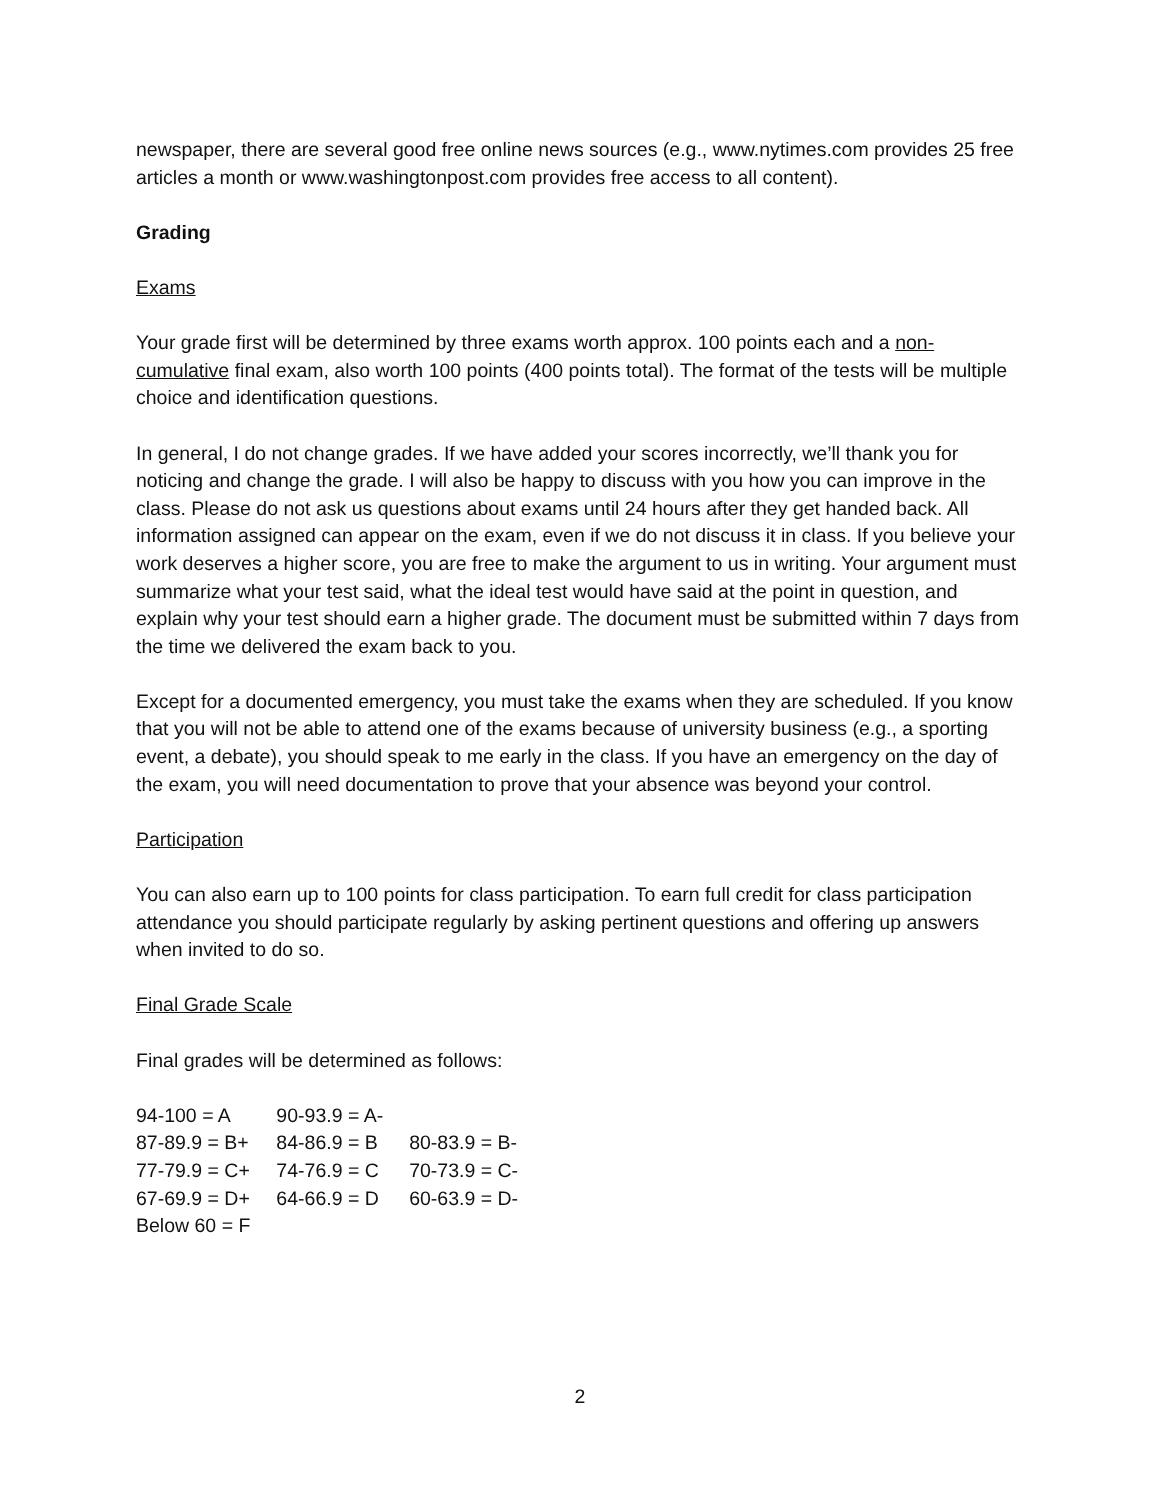newspaper, there are several good free online news sources (e.g., www.nytimes.com provides 25 free articles a month or www.washingtonpost.com provides free access to all content).
Grading
Exams
Your grade first will be determined by three exams worth approx. 100 points each and a non-cumulative final exam, also worth 100 points (400 points total). The format of the tests will be multiple choice and identification questions.
In general, I do not change grades. If we have added your scores incorrectly, we’ll thank you for noticing and change the grade. I will also be happy to discuss with you how you can improve in the class. Please do not ask us questions about exams until 24 hours after they get handed back. All information assigned can appear on the exam, even if we do not discuss it in class. If you believe your work deserves a higher score, you are free to make the argument to us in writing. Your argument must summarize what your test said, what the ideal test would have said at the point in question, and explain why your test should earn a higher grade. The document must be submitted within 7 days from the time we delivered the exam back to you.
Except for a documented emergency, you must take the exams when they are scheduled. If you know that you will not be able to attend one of the exams because of university business (e.g., a sporting event, a debate), you should speak to me early in the class. If you have an emergency on the day of the exam, you will need documentation to prove that your absence was beyond your control.
Participation
You can also earn up to 100 points for class participation. To earn full credit for class participation attendance you should participate regularly by asking pertinent questions and offering up answers when invited to do so.
Final Grade Scale
Final grades will be determined as follows:
| 94-100 = A | 90-93.9 = A- | |
| 87-89.9 = B+ | 84-86.9 = B | 80-83.9 = B- |
| 77-79.9 = C+ | 74-76.9 = C | 70-73.9 = C- |
| 67-69.9 = D+ | 64-66.9 = D | 60-63.9 = D- |
| Below 60 = F | | |
2